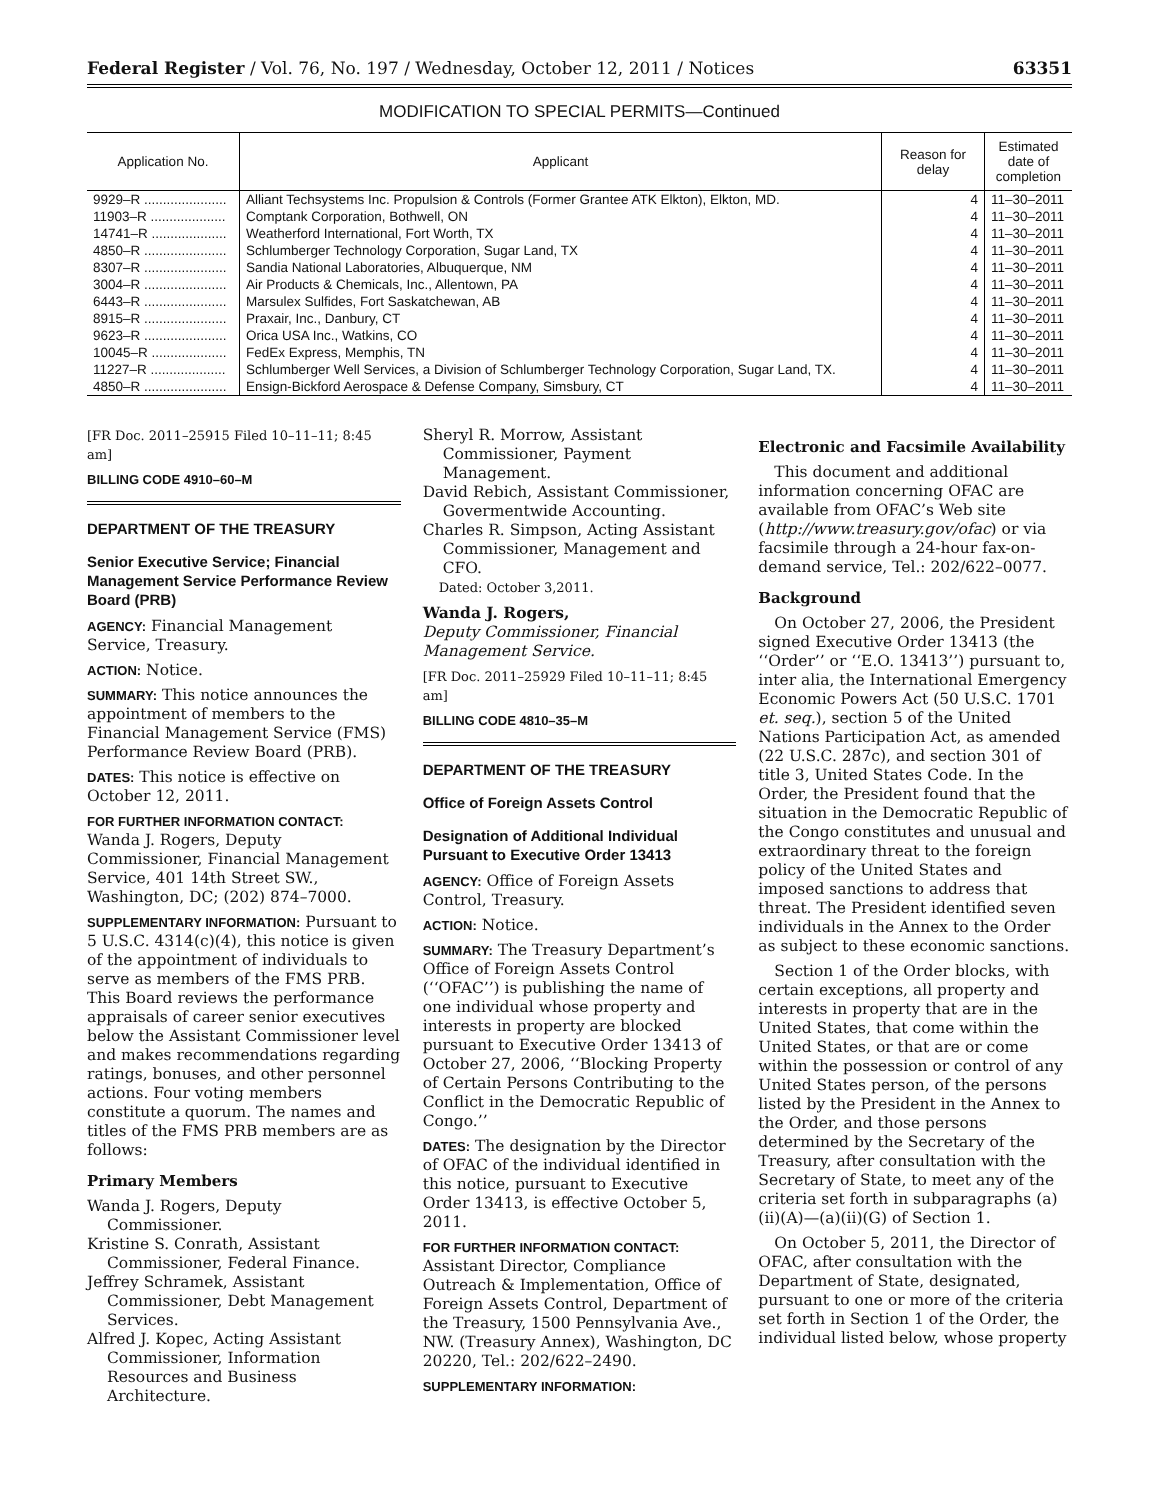Federal Register / Vol. 76, No. 197 / Wednesday, October 12, 2011 / Notices 63351
MODIFICATION TO SPECIAL PERMITS—Continued
| Application No. | Applicant | Reason for delay | Estimated date of completion |
| --- | --- | --- | --- |
| 9929–R ...................... | Alliant Techsystems Inc. Propulsion & Controls (Former Grantee ATK Elkton), Elkton, MD. | 4 | 11–30–2011 |
| 11903–R .................... | Comptank Corporation, Bothwell, ON | 4 | 11–30–2011 |
| 14741–R .................... | Weatherford International, Fort Worth, TX | 4 | 11–30–2011 |
| 4850–R ...................... | Schlumberger Technology Corporation, Sugar Land, TX | 4 | 11–30–2011 |
| 8307–R ...................... | Sandia National Laboratories, Albuquerque, NM | 4 | 11–30–2011 |
| 3004–R ...................... | Air Products & Chemicals, Inc., Allentown, PA | 4 | 11–30–2011 |
| 6443–R ...................... | Marsulex Sulfides, Fort Saskatchewan, AB | 4 | 11–30–2011 |
| 8915–R ...................... | Praxair, Inc., Danbury, CT | 4 | 11–30–2011 |
| 9623–R ...................... | Orica USA Inc., Watkins, CO | 4 | 11–30–2011 |
| 10045–R .................... | FedEx Express, Memphis, TN | 4 | 11–30–2011 |
| 11227–R .................... | Schlumberger Well Services, a Division of Schlumberger Technology Corporation, Sugar Land, TX. | 4 | 11–30–2011 |
| 4850–R ...................... | Ensign-Bickford Aerospace & Defense Company, Simsbury, CT | 4 | 11–30–2011 |
[FR Doc. 2011–25915 Filed 10–11–11; 8:45 am]
BILLING CODE 4910–60–M
DEPARTMENT OF THE TREASURY
Senior Executive Service; Financial Management Service Performance Review Board (PRB)
AGENCY: Financial Management Service, Treasury.
ACTION: Notice.
SUMMARY: This notice announces the appointment of members to the Financial Management Service (FMS) Performance Review Board (PRB).
DATES: This notice is effective on October 12, 2011.
FOR FURTHER INFORMATION CONTACT: Wanda J. Rogers, Deputy Commissioner, Financial Management Service, 401 14th Street SW., Washington, DC; (202) 874–7000.
SUPPLEMENTARY INFORMATION: Pursuant to 5 U.S.C. 4314(c)(4), this notice is given of the appointment of individuals to serve as members of the FMS PRB. This Board reviews the performance appraisals of career senior executives below the Assistant Commissioner level and makes recommendations regarding ratings, bonuses, and other personnel actions. Four voting members constitute a quorum. The names and titles of the FMS PRB members are as follows:
Primary Members
Wanda J. Rogers, Deputy Commissioner.
Kristine S. Conrath, Assistant Commissioner, Federal Finance.
Jeffrey Schramek, Assistant Commissioner, Debt Management Services.
Alfred J. Kopec, Acting Assistant Commissioner, Information Resources and Business Architecture.
Sheryl R. Morrow, Assistant Commissioner, Payment Management.
David Rebich, Assistant Commissioner, Govermentwide Accounting.
Charles R. Simpson, Acting Assistant Commissioner, Management and CFO.
Dated: October 3,2011.
Wanda J. Rogers,
Deputy Commissioner, Financial Management Service.
[FR Doc. 2011–25929 Filed 10–11–11; 8:45 am]
BILLING CODE 4810–35–M
DEPARTMENT OF THE TREASURY
Office of Foreign Assets Control
Designation of Additional Individual Pursuant to Executive Order 13413
AGENCY: Office of Foreign Assets Control, Treasury.
ACTION: Notice.
SUMMARY: The Treasury Department’s Office of Foreign Assets Control (‘‘OFAC’’) is publishing the name of one individual whose property and interests in property are blocked pursuant to Executive Order 13413 of October 27, 2006, ‘‘Blocking Property of Certain Persons Contributing to the Conflict in the Democratic Republic of Congo.’’
DATES: The designation by the Director of OFAC of the individual identified in this notice, pursuant to Executive Order 13413, is effective October 5, 2011.
FOR FURTHER INFORMATION CONTACT: Assistant Director, Compliance Outreach & Implementation, Office of Foreign Assets Control, Department of the Treasury, 1500 Pennsylvania Ave., NW. (Treasury Annex), Washington, DC 20220, Tel.: 202/622–2490.
SUPPLEMENTARY INFORMATION:
Electronic and Facsimile Availability
This document and additional information concerning OFAC are available from OFAC’s Web site (http://www.treasury.gov/ofac) or via facsimile through a 24-hour fax-on-demand service, Tel.: 202/622–0077.
Background
On October 27, 2006, the President signed Executive Order 13413 (the ‘‘Order’’ or ‘‘E.O. 13413’’) pursuant to, inter alia, the International Emergency Economic Powers Act (50 U.S.C. 1701 et. seq.), section 5 of the United Nations Participation Act, as amended (22 U.S.C. 287c), and section 301 of title 3, United States Code. In the Order, the President found that the situation in the Democratic Republic of the Congo constitutes and unusual and extraordinary threat to the foreign policy of the United States and imposed sanctions to address that threat. The President identified seven individuals in the Annex to the Order as subject to these economic sanctions.
Section 1 of the Order blocks, with certain exceptions, all property and interests in property that are in the United States, that come within the United States, or that are or come within the possession or control of any United States person, of the persons listed by the President in the Annex to the Order, and those persons determined by the Secretary of the Treasury, after consultation with the Secretary of State, to meet any of the criteria set forth in subparagraphs (a)(ii)(A)—(a)(ii)(G) of Section 1.
On October 5, 2011, the Director of OFAC, after consultation with the Department of State, designated, pursuant to one or more of the criteria set forth in Section 1 of the Order, the individual listed below, whose property